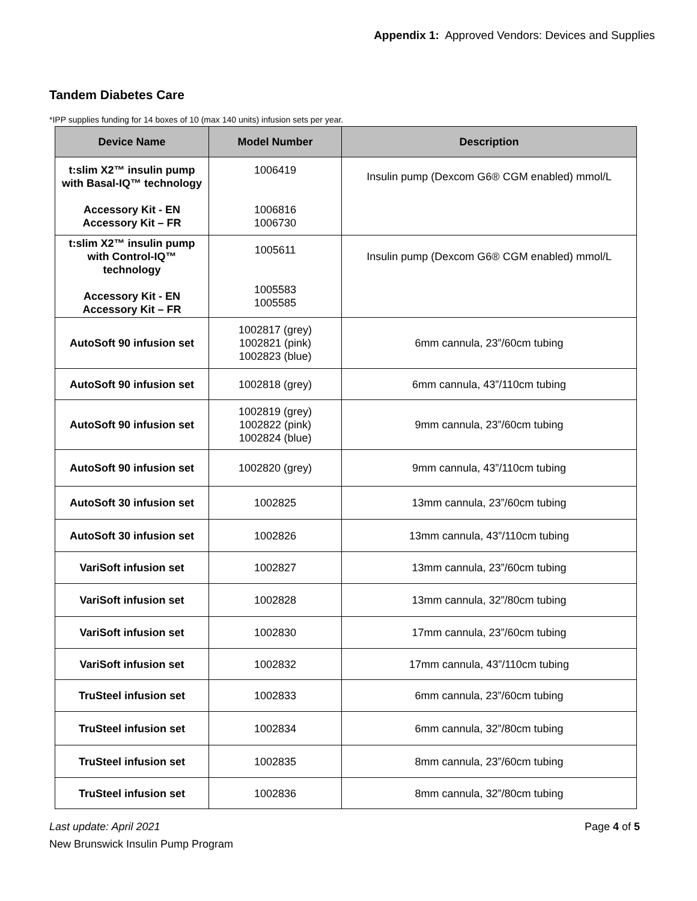Appendix 1: Approved Vendors: Devices and Supplies
Tandem Diabetes Care
*IPP supplies funding for 14 boxes of 10 (max 140 units) infusion sets per year.
| Device Name | Model Number | Description |
| --- | --- | --- |
| t:slim X2™ insulin pump with Basal-IQ™ technology Accessory Kit - EN Accessory Kit – FR | 1006419 1006816 1006730 | Insulin pump (Dexcom G6® CGM enabled) mmol/L |
| t:slim X2™ insulin pump with Control-IQ™ technology Accessory Kit - EN Accessory Kit – FR | 1005611 1005583 1005585 | Insulin pump (Dexcom G6® CGM enabled) mmol/L |
| AutoSoft 90 infusion set | 1002817 (grey) 1002821 (pink) 1002823 (blue) | 6mm cannula, 23”/60cm tubing |
| AutoSoft 90 infusion set | 1002818 (grey) | 6mm cannula, 43”/110cm tubing |
| AutoSoft 90 infusion set | 1002819 (grey) 1002822 (pink) 1002824 (blue) | 9mm cannula, 23”/60cm tubing |
| AutoSoft 90 infusion set | 1002820 (grey) | 9mm cannula, 43”/110cm tubing |
| AutoSoft 30 infusion set | 1002825 | 13mm cannula, 23”/60cm tubing |
| AutoSoft 30 infusion set | 1002826 | 13mm cannula, 43”/110cm tubing |
| VariSoft infusion set | 1002827 | 13mm cannula, 23”/60cm tubing |
| VariSoft infusion set | 1002828 | 13mm cannula, 32”/80cm tubing |
| VariSoft infusion set | 1002830 | 17mm cannula, 23”/60cm tubing |
| VariSoft infusion set | 1002832 | 17mm cannula, 43”/110cm tubing |
| TruSteel infusion set | 1002833 | 6mm cannula, 23”/60cm tubing |
| TruSteel infusion set | 1002834 | 6mm cannula, 32”/80cm tubing |
| TruSteel infusion set | 1002835 | 8mm cannula, 23”/60cm tubing |
| TruSteel infusion set | 1002836 | 8mm cannula, 32”/80cm tubing |
Last update: April 2021 Page 4 of 5
New Brunswick Insulin Pump Program